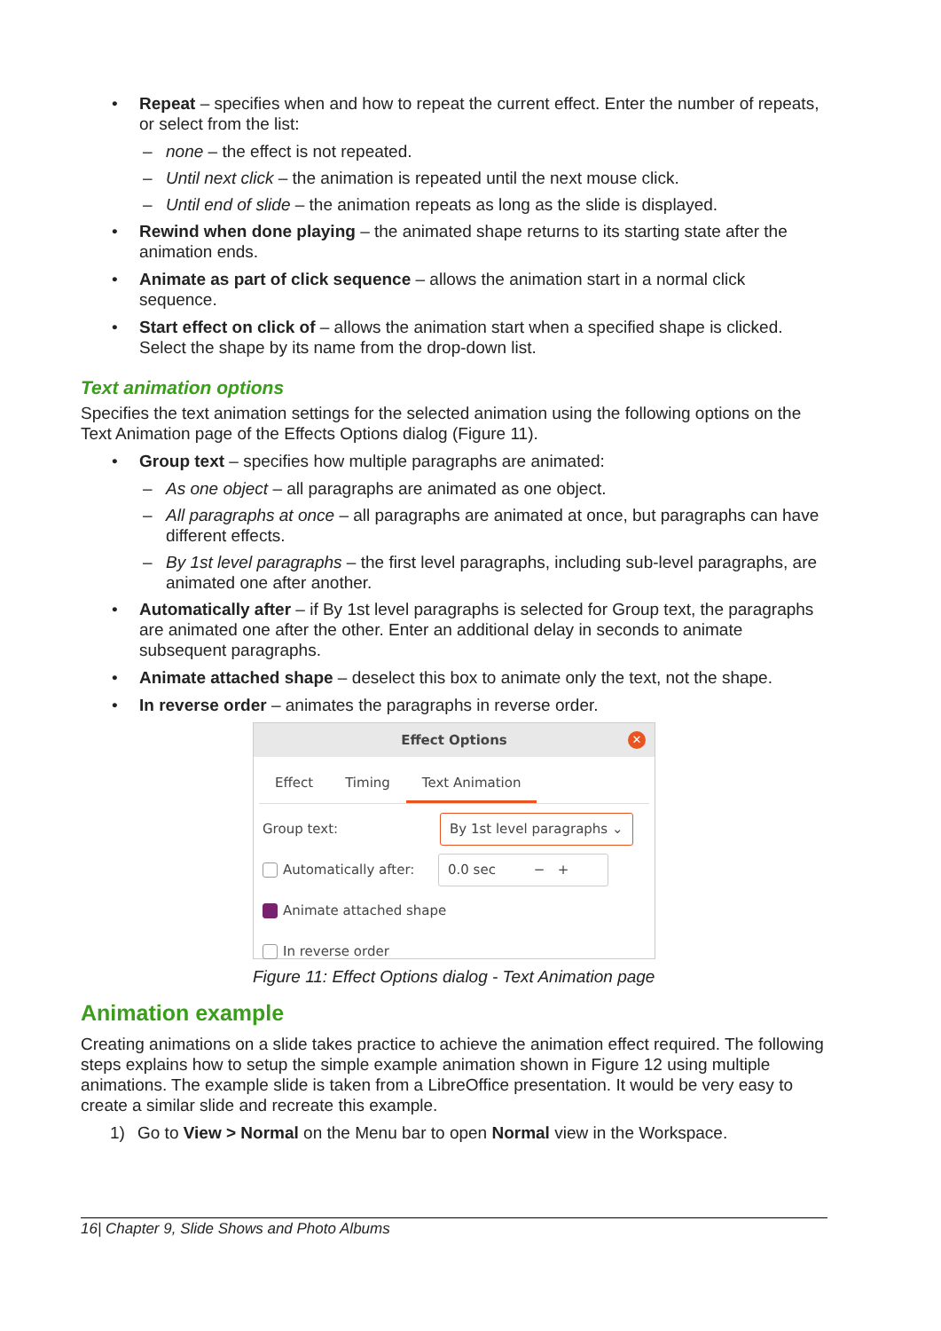• Repeat – specifies when and how to repeat the current effect. Enter the number of repeats, or select from the list:
– none – the effect is not repeated.
– Until next click – the animation is repeated until the next mouse click.
– Until end of slide – the animation repeats as long as the slide is displayed.
• Rewind when done playing – the animated shape returns to its starting state after the animation ends.
• Animate as part of click sequence – allows the animation start in a normal click sequence.
• Start effect on click of – allows the animation start when a specified shape is clicked. Select the shape by its name from the drop-down list.
Text animation options
Specifies the text animation settings for the selected animation using the following options on the Text Animation page of the Effects Options dialog (Figure 11).
• Group text – specifies how multiple paragraphs are animated:
– As one object – all paragraphs are animated as one object.
– All paragraphs at once – all paragraphs are animated at once, but paragraphs can have different effects.
– By 1st level paragraphs – the first level paragraphs, including sub-level paragraphs, are animated one after another.
• Automatically after – if By 1st level paragraphs is selected for Group text, the paragraphs are animated one after the other. Enter an additional delay in seconds to animate subsequent paragraphs.
• Animate attached shape – deselect this box to animate only the text, not the shape.
• In reverse order – animates the paragraphs in reverse order.
Effect Options ✕
Effect Timing Text Animation
Group text: By 1st level paragraphs ⌄
Automatically after: 0.0 sec − +
Animate attached shape
In reverse order
Figure 11: Effect Options dialog - Text Animation page
Animation example
Creating animations on a slide takes practice to achieve the animation effect required. The following steps explains how to setup the simple example animation shown in Figure 12 using multiple animations. The example slide is taken from a LibreOffice presentation. It would be very easy to create a similar slide and recreate this example.
1) Go to View > Normal on the Menu bar to open Normal view in the Workspace.
16| Chapter 9, Slide Shows and Photo Albums